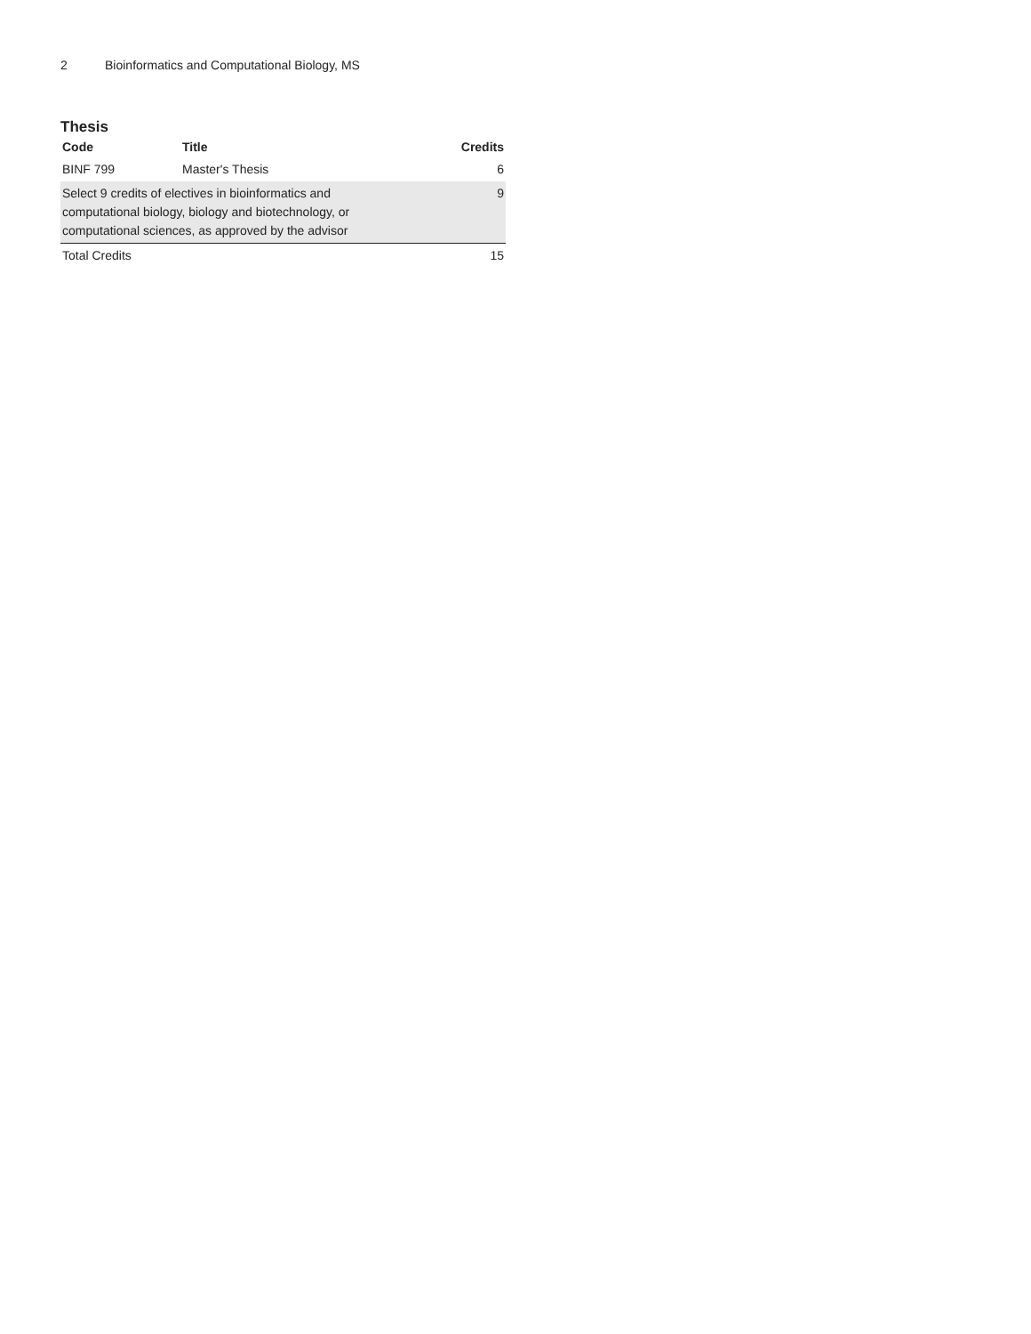2 Bioinformatics and Computational Biology, MS
Thesis
| Code | Title | Credits |
| --- | --- | --- |
| BINF 799 | Master's Thesis | 6 |
| Select 9 credits of electives in bioinformatics and computational biology, biology and biotechnology, or computational sciences, as approved by the advisor | | 9 |
| Total Credits | | 15 |